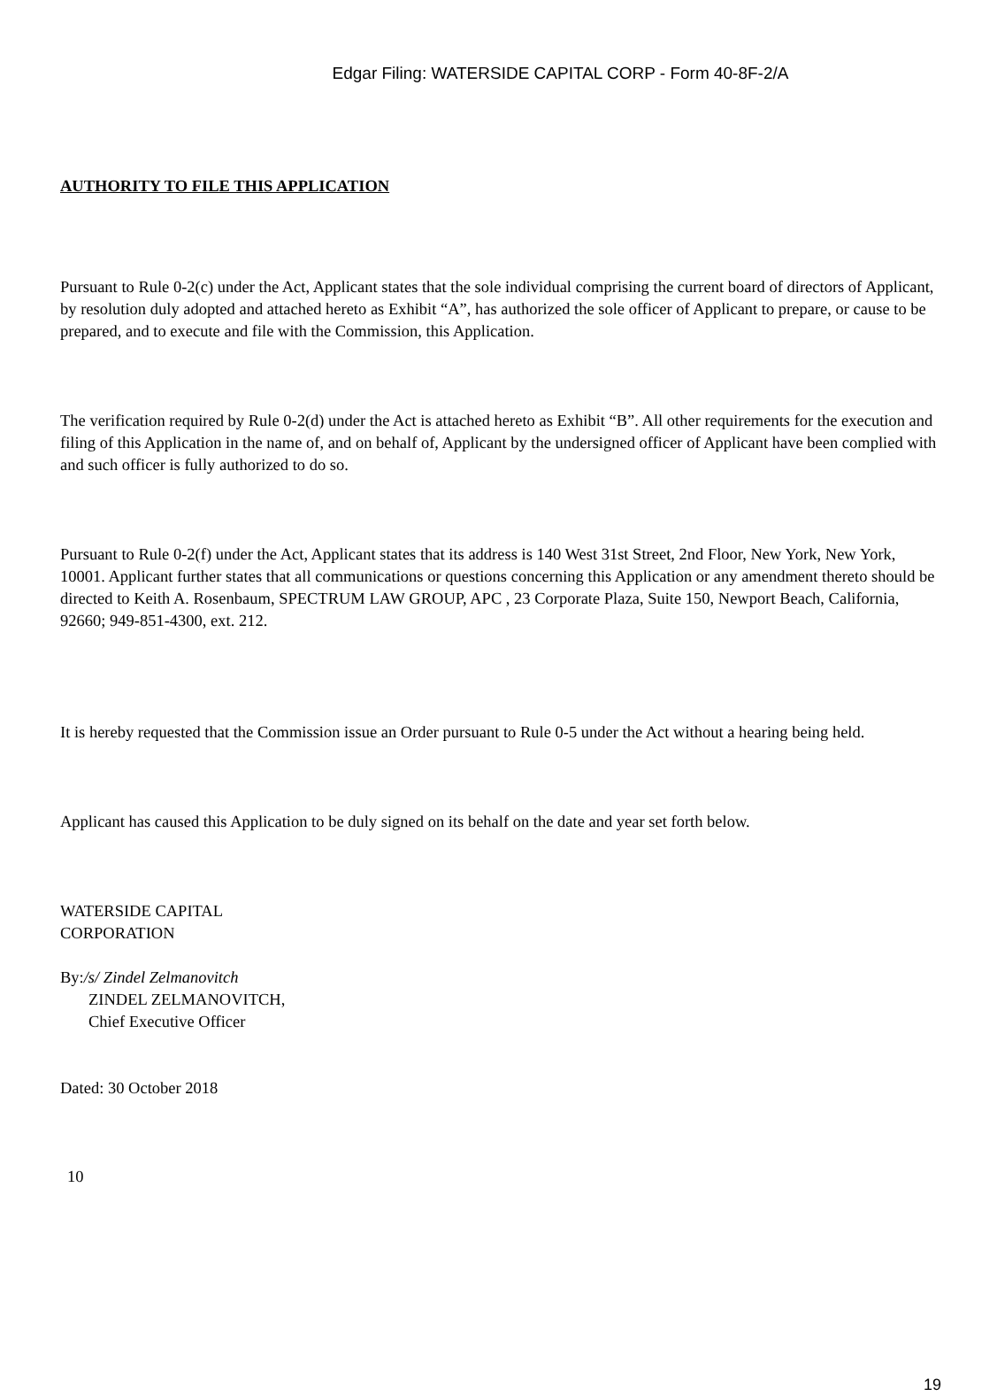Edgar Filing: WATERSIDE CAPITAL CORP - Form 40-8F-2/A
AUTHORITY TO FILE THIS APPLICATION
Pursuant to Rule 0-2(c) under the Act, Applicant states that the sole individual comprising the current board of directors of Applicant, by resolution duly adopted and attached hereto as Exhibit “A”, has authorized the sole officer of Applicant to prepare, or cause to be prepared, and to execute and file with the Commission, this Application.
The verification required by Rule 0-2(d) under the Act is attached hereto as Exhibit “B”. All other requirements for the execution and filing of this Application in the name of, and on behalf of, Applicant by the undersigned officer of Applicant have been complied with and such officer is fully authorized to do so.
Pursuant to Rule 0-2(f) under the Act, Applicant states that its address is 140 West 31st Street, 2nd Floor, New York, New York, 10001. Applicant further states that all communications or questions concerning this Application or any amendment thereto should be directed to Keith A. Rosenbaum, SPECTRUM LAW GROUP, APC , 23 Corporate Plaza, Suite 150, Newport Beach, California, 92660; 949-851-4300, ext. 212.
It is hereby requested that the Commission issue an Order pursuant to Rule 0-5 under the Act without a hearing being held.
Applicant has caused this Application to be duly signed on its behalf on the date and year set forth below.
WATERSIDE CAPITAL
CORPORATION
By:/s/ Zindel Zelmanovitch
ZINDEL ZELMANOVITCH,
Chief Executive Officer
Dated: 30 October 2018
10
19